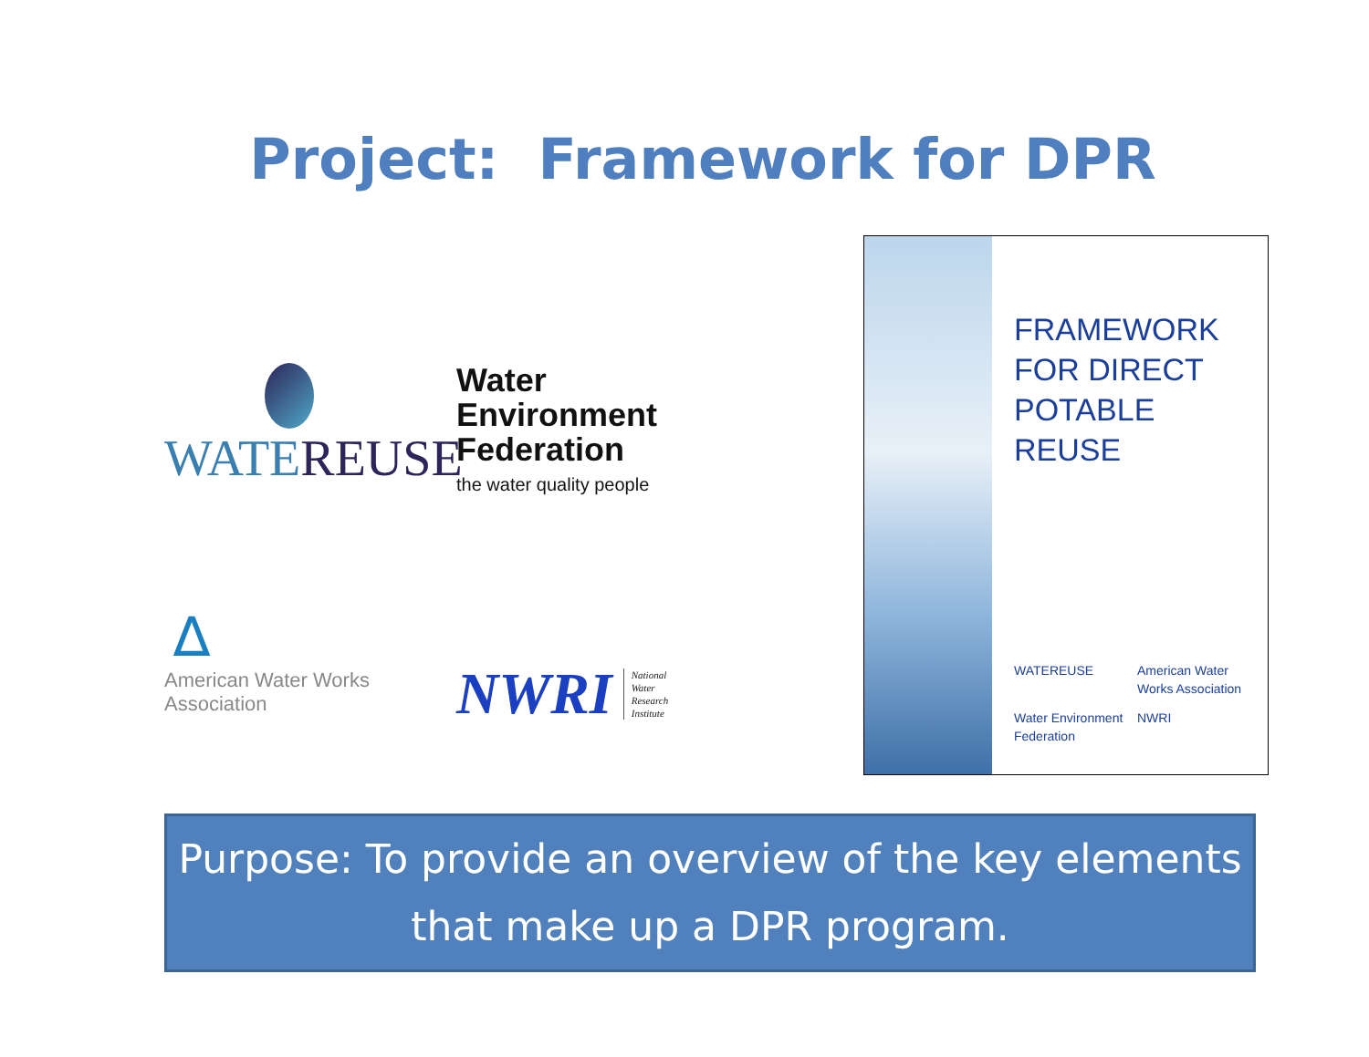Project: Framework for DPR
WATEREUSE
Water Environment
Federation
the water quality people
∆
American Water Works
Association
NWRI National
Water
Research
Institute
FRAMEWORK
FOR DIRECT
POTABLE
REUSE
WATEREUSE
American Water Works Association
Water Environment Federation
NWRI
Purpose: To provide an overview of the key elements that make up a DPR program.